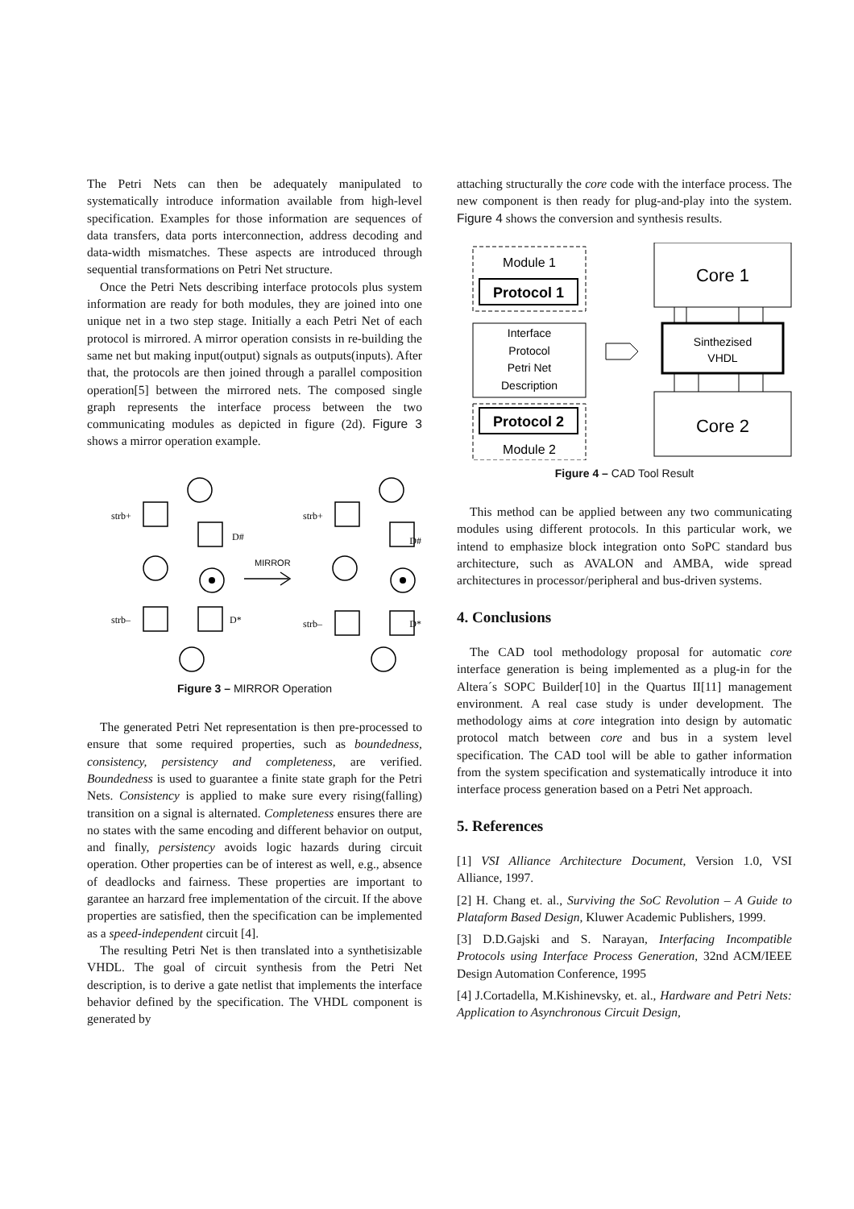The Petri Nets can then be adequately manipulated to systematically introduce information available from high-level specification. Examples for those information are sequences of data transfers, data ports interconnection, address decoding and data-width mismatches. These aspects are introduced through sequential transformations on Petri Net structure.
Once the Petri Nets describing interface protocols plus system information are ready for both modules, they are joined into one unique net in a two step stage. Initially a each Petri Net of each protocol is mirrored. A mirror operation consists in re-building the same net but making input(output) signals as outputs(inputs). After that, the protocols are then joined through a parallel composition operation[5] between the mirrored nets. The composed single graph represents the interface process between the two communicating modules as depicted in figure (2d). Figure 3 shows a mirror operation example.
strb+
D#
MIRROR
strb–
D*
strb+
D#
strb–
D*
Figure 3 – MIRROR Operation
The generated Petri Net representation is then pre-processed to ensure that some required properties, such as boundedness, consistency, persistency and completeness, are verified. Boundedness is used to guarantee a finite state graph for the Petri Nets. Consistency is applied to make sure every rising(falling) transition on a signal is alternated. Completeness ensures there are no states with the same encoding and different behavior on output, and finally, persistency avoids logic hazards during circuit operation. Other properties can be of interest as well, e.g., absence of deadlocks and fairness. These properties are important to garantee an harzard free implementation of the circuit. If the above properties are satisfied, then the specification can be implemented as a speed-independent circuit [4].
The resulting Petri Net is then translated into a synthetisizable VHDL. The goal of circuit synthesis from the Petri Net description, is to derive a gate netlist that implements the interface behavior defined by the specification. The VHDL component is generated by
attaching structurally the core code with the interface process. The new component is then ready for plug-and-play into the system. Figure 4 shows the conversion and synthesis results.
Module 1
Protocol 1
Interface
Protocol
Petri Net
Description
Protocol 2
Module 2
Core 1
Sinthezised
VHDL
Core 2
Figure 4 – CAD Tool Result
This method can be applied between any two communicating modules using different protocols. In this particular work, we intend to emphasize block integration onto SoPC standard bus architecture, such as AVALON and AMBA, wide spread architectures in processor/peripheral and bus-driven systems.
4. Conclusions
The CAD tool methodology proposal for automatic core interface generation is being implemented as a plug-in for the Altera´s SOPC Builder[10] in the Quartus II[11] management environment. A real case study is under development. The methodology aims at core integration into design by automatic protocol match between core and bus in a system level specification. The CAD tool will be able to gather information from the system specification and systematically introduce it into interface process generation based on a Petri Net approach.
5. References
[1] VSI Alliance Architecture Document, Version 1.0, VSI Alliance, 1997.
[2] H. Chang et. al., Surviving the SoC Revolution – A Guide to Plataform Based Design, Kluwer Academic Publishers, 1999.
[3] D.D.Gajski and S. Narayan, Interfacing Incompatible Protocols using Interface Process Generation, 32nd ACM/IEEE Design Automation Conference, 1995
[4] J.Cortadella, M.Kishinevsky, et. al., Hardware and Petri Nets: Application to Asynchronous Circuit Design,